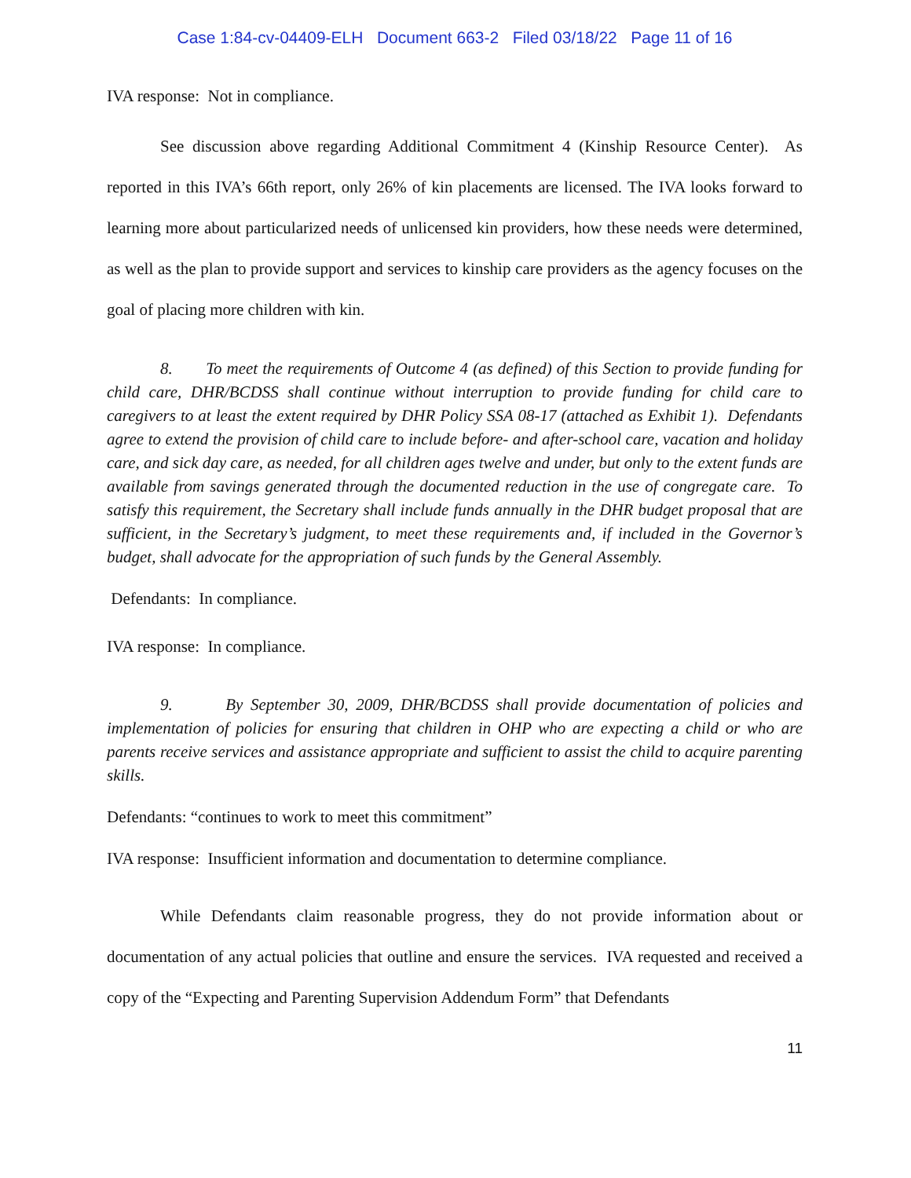Case 1:84-cv-04409-ELH Document 663-2 Filed 03/18/22 Page 11 of 16
IVA response: Not in compliance.
See discussion above regarding Additional Commitment 4 (Kinship Resource Center). As reported in this IVA’s 66th report, only 26% of kin placements are licensed. The IVA looks forward to learning more about particularized needs of unlicensed kin providers, how these needs were determined, as well as the plan to provide support and services to kinship care providers as the agency focuses on the goal of placing more children with kin.
8. To meet the requirements of Outcome 4 (as defined) of this Section to provide funding for child care, DHR/BCDSS shall continue without interruption to provide funding for child care to caregivers to at least the extent required by DHR Policy SSA 08-17 (attached as Exhibit 1). Defendants agree to extend the provision of child care to include before- and after-school care, vacation and holiday care, and sick day care, as needed, for all children ages twelve and under, but only to the extent funds are available from savings generated through the documented reduction in the use of congregate care. To satisfy this requirement, the Secretary shall include funds annually in the DHR budget proposal that are sufficient, in the Secretary’s judgment, to meet these requirements and, if included in the Governor’s budget, shall advocate for the appropriation of such funds by the General Assembly.
Defendants: In compliance.
IVA response: In compliance.
9. By September 30, 2009, DHR/BCDSS shall provide documentation of policies and implementation of policies for ensuring that children in OHP who are expecting a child or who are parents receive services and assistance appropriate and sufficient to assist the child to acquire parenting skills.
Defendants: “continues to work to meet this commitment”
IVA response: Insufficient information and documentation to determine compliance.
While Defendants claim reasonable progress, they do not provide information about or documentation of any actual policies that outline and ensure the services. IVA requested and received a copy of the “Expecting and Parenting Supervision Addendum Form” that Defendants
11